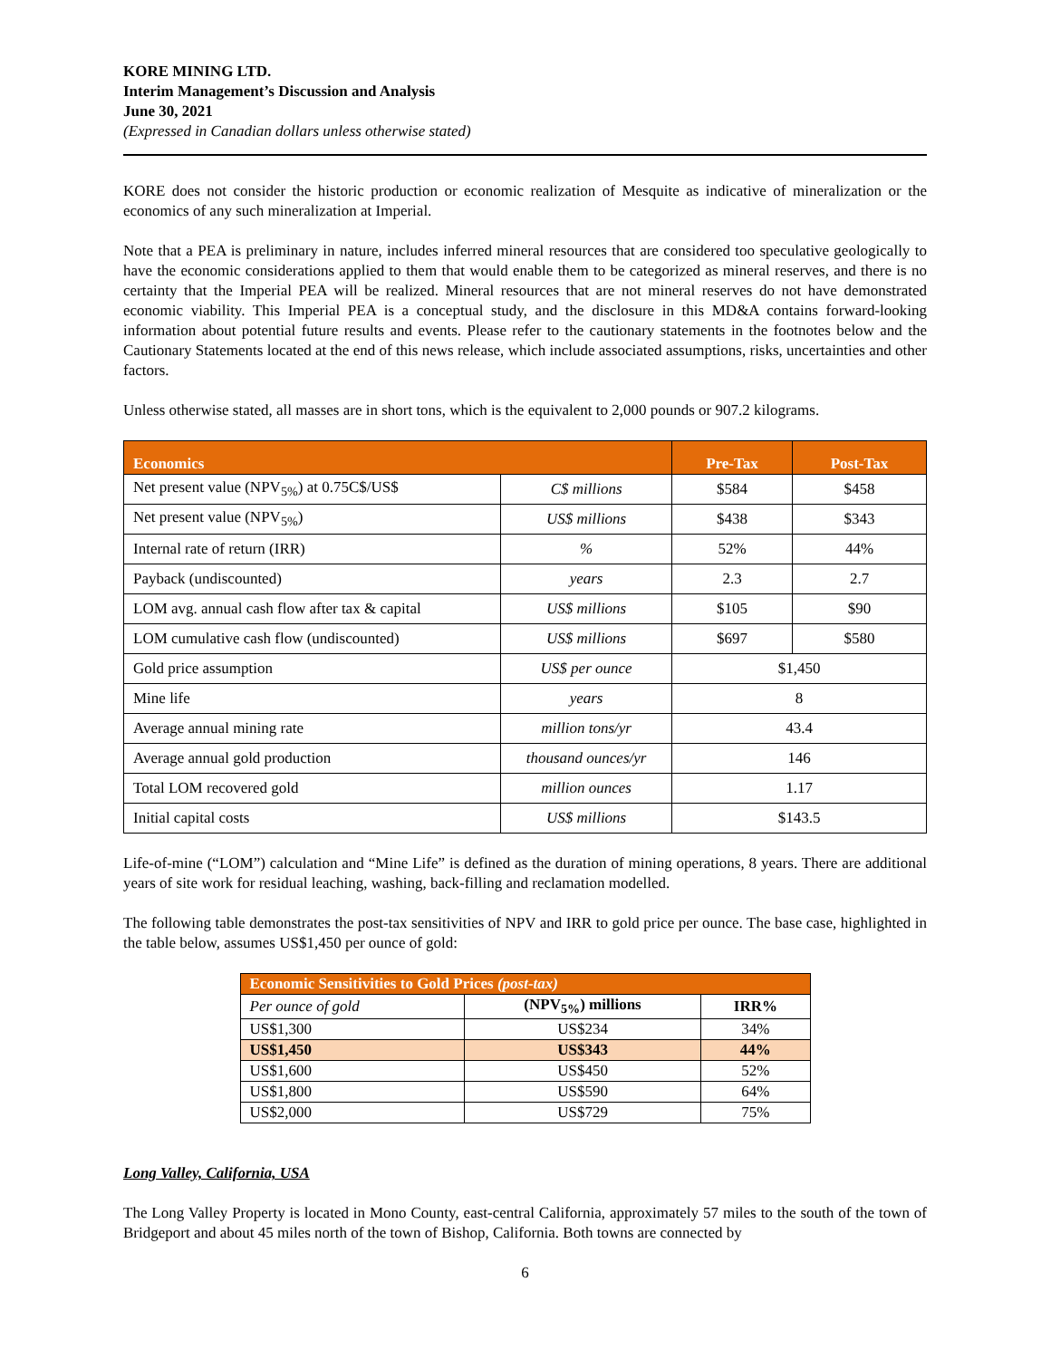KORE MINING LTD.
Interim Management’s Discussion and Analysis
June 30, 2021
(Expressed in Canadian dollars unless otherwise stated)
KORE does not consider the historic production or economic realization of Mesquite as indicative of mineralization or the economics of any such mineralization at Imperial.
Note that a PEA is preliminary in nature, includes inferred mineral resources that are considered too speculative geologically to have the economic considerations applied to them that would enable them to be categorized as mineral reserves, and there is no certainty that the Imperial PEA will be realized. Mineral resources that are not mineral reserves do not have demonstrated economic viability. This Imperial PEA is a conceptual study, and the disclosure in this MD&A contains forward-looking information about potential future results and events. Please refer to the cautionary statements in the footnotes below and the Cautionary Statements located at the end of this news release, which include associated assumptions, risks, uncertainties and other factors.
Unless otherwise stated, all masses are in short tons, which is the equivalent to 2,000 pounds or 907.2 kilograms.
| Economics | | Pre-Tax | Post-Tax |
| --- | --- | --- | --- |
| Net present value (NPV<sub>5%</sub>) at 0.75C$/US$ | C$ millions | $584 | $458 |
| Net present value (NPV<sub>5%</sub>) | US$ millions | $438 | $343 |
| Internal rate of return (IRR) | % | 52% | 44% |
| Payback (undiscounted) | years | 2.3 | 2.7 |
| LOM avg. annual cash flow after tax & capital | US$ millions | $105 | $90 |
| LOM cumulative cash flow (undiscounted) | US$ millions | $697 | $580 |
| Gold price assumption | US$ per ounce | $1,450 | |
| Mine life | years | 8 | |
| Average annual mining rate | million tons/yr | 43.4 | |
| Average annual gold production | thousand ounces/yr | 146 | |
| Total LOM recovered gold | million ounces | 1.17 | |
| Initial capital costs | US$ millions | $143.5 | |
Life-of-mine (“LOM”) calculation and “Mine Life” is defined as the duration of mining operations, 8 years. There are additional years of site work for residual leaching, washing, back-filling and reclamation modelled.
The following table demonstrates the post-tax sensitivities of NPV and IRR to gold price per ounce. The base case, highlighted in the table below, assumes US$1,450 per ounce of gold:
| Economic Sensitivities to Gold Prices (post-tax) | | |
| --- | --- | --- |
| Per ounce of gold | (NPV<sub>5%</sub>) millions | IRR% |
| US$1,300 | US$234 | 34% |
| US$1,450 | US$343 | 44% |
| US$1,600 | US$450 | 52% |
| US$1,800 | US$590 | 64% |
| US$2,000 | US$729 | 75% |
Long Valley, California, USA
The Long Valley Property is located in Mono County, east-central California, approximately 57 miles to the south of the town of Bridgeport and about 45 miles north of the town of Bishop, California. Both towns are connected by
6